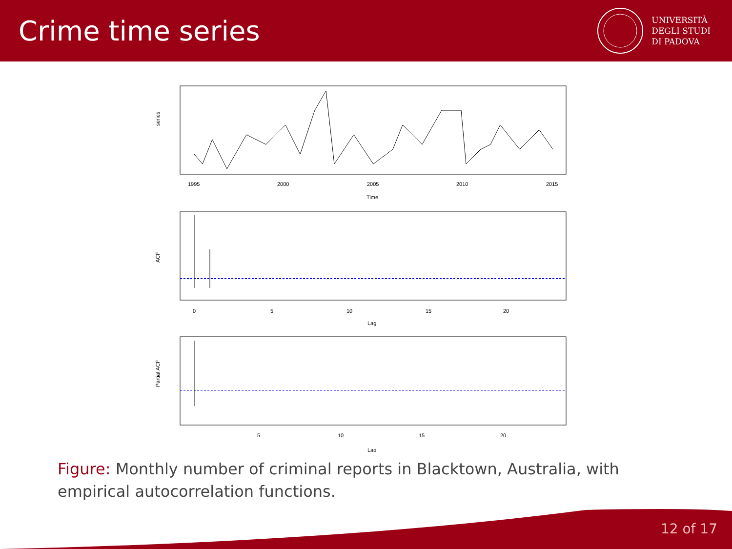Crime time series
UNIVERSITÀ
DEGLI STUDI
DI PADOVA
series
1995
2000
2005
2010
2015
Time
ACF
0
5
10
15
20
Lag
Partial ACF
5
10
15
20
Lag
Figure: Monthly number of criminal reports in Blacktown, Australia, with empirical autocorrelation functions.
12 of 17